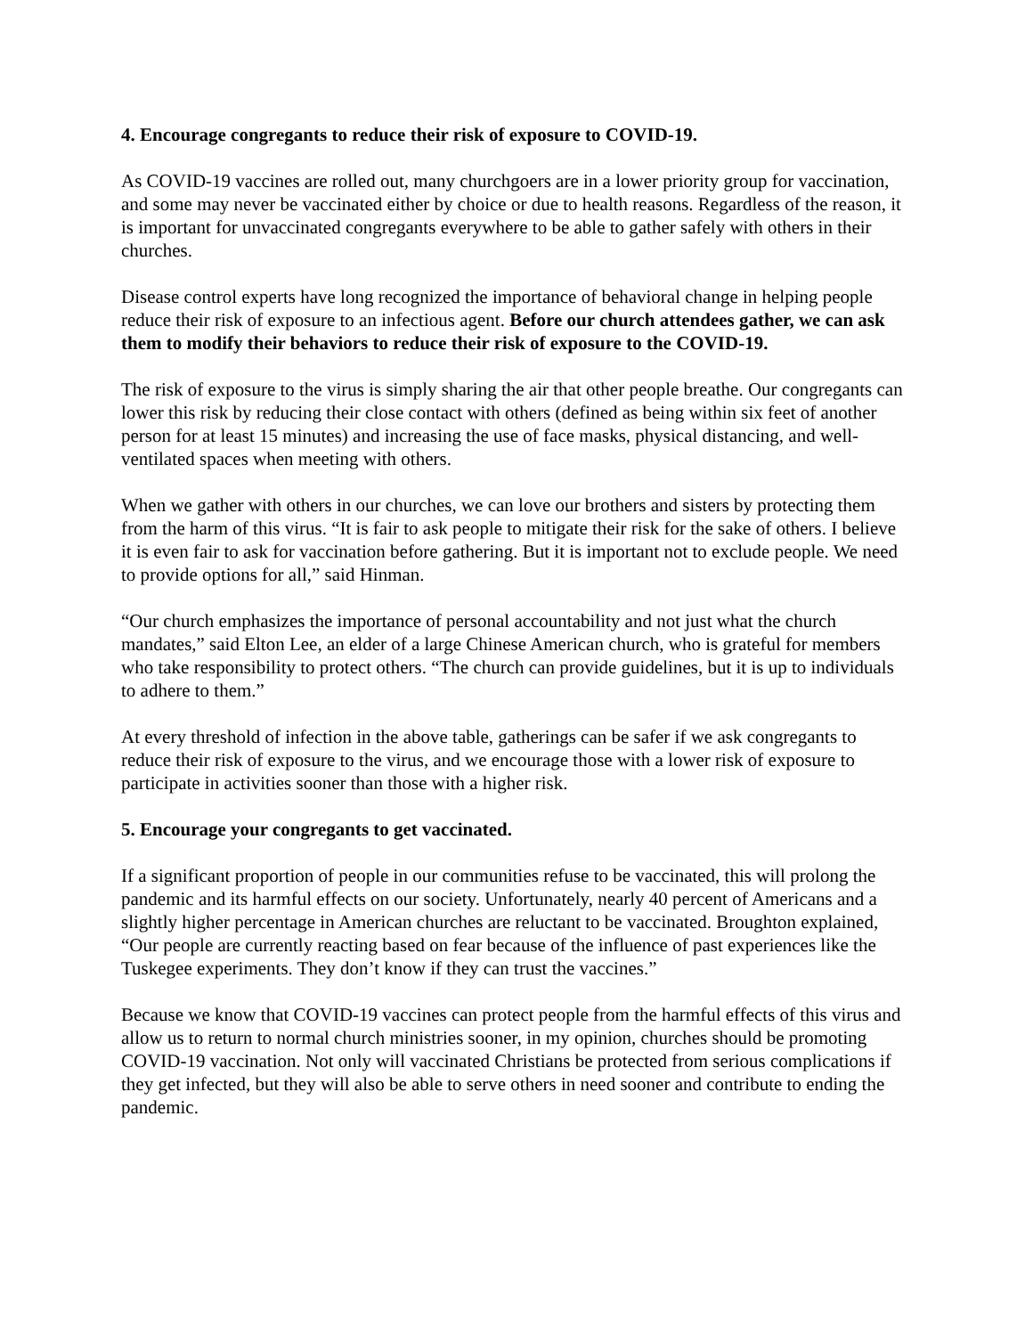4. Encourage congregants to reduce their risk of exposure to COVID-19.
As COVID-19 vaccines are rolled out, many churchgoers are in a lower priority group for vaccination, and some may never be vaccinated either by choice or due to health reasons. Regardless of the reason, it is important for unvaccinated congregants everywhere to be able to gather safely with others in their churches.
Disease control experts have long recognized the importance of behavioral change in helping people reduce their risk of exposure to an infectious agent. Before our church attendees gather, we can ask them to modify their behaviors to reduce their risk of exposure to the COVID-19.
The risk of exposure to the virus is simply sharing the air that other people breathe. Our congregants can lower this risk by reducing their close contact with others (defined as being within six feet of another person for at least 15 minutes) and increasing the use of face masks, physical distancing, and well-ventilated spaces when meeting with others.
When we gather with others in our churches, we can love our brothers and sisters by protecting them from the harm of this virus. “It is fair to ask people to mitigate their risk for the sake of others. I believe it is even fair to ask for vaccination before gathering. But it is important not to exclude people. We need to provide options for all,” said Hinman.
“Our church emphasizes the importance of personal accountability and not just what the church mandates,” said Elton Lee, an elder of a large Chinese American church, who is grateful for members who take responsibility to protect others. “The church can provide guidelines, but it is up to individuals to adhere to them.”
At every threshold of infection in the above table, gatherings can be safer if we ask congregants to reduce their risk of exposure to the virus, and we encourage those with a lower risk of exposure to participate in activities sooner than those with a higher risk.
5. Encourage your congregants to get vaccinated.
If a significant proportion of people in our communities refuse to be vaccinated, this will prolong the pandemic and its harmful effects on our society. Unfortunately, nearly 40 percent of Americans and a slightly higher percentage in American churches are reluctant to be vaccinated. Broughton explained, “Our people are currently reacting based on fear because of the influence of past experiences like the Tuskegee experiments. They don’t know if they can trust the vaccines.”
Because we know that COVID-19 vaccines can protect people from the harmful effects of this virus and allow us to return to normal church ministries sooner, in my opinion, churches should be promoting COVID-19 vaccination. Not only will vaccinated Christians be protected from serious complications if they get infected, but they will also be able to serve others in need sooner and contribute to ending the pandemic.